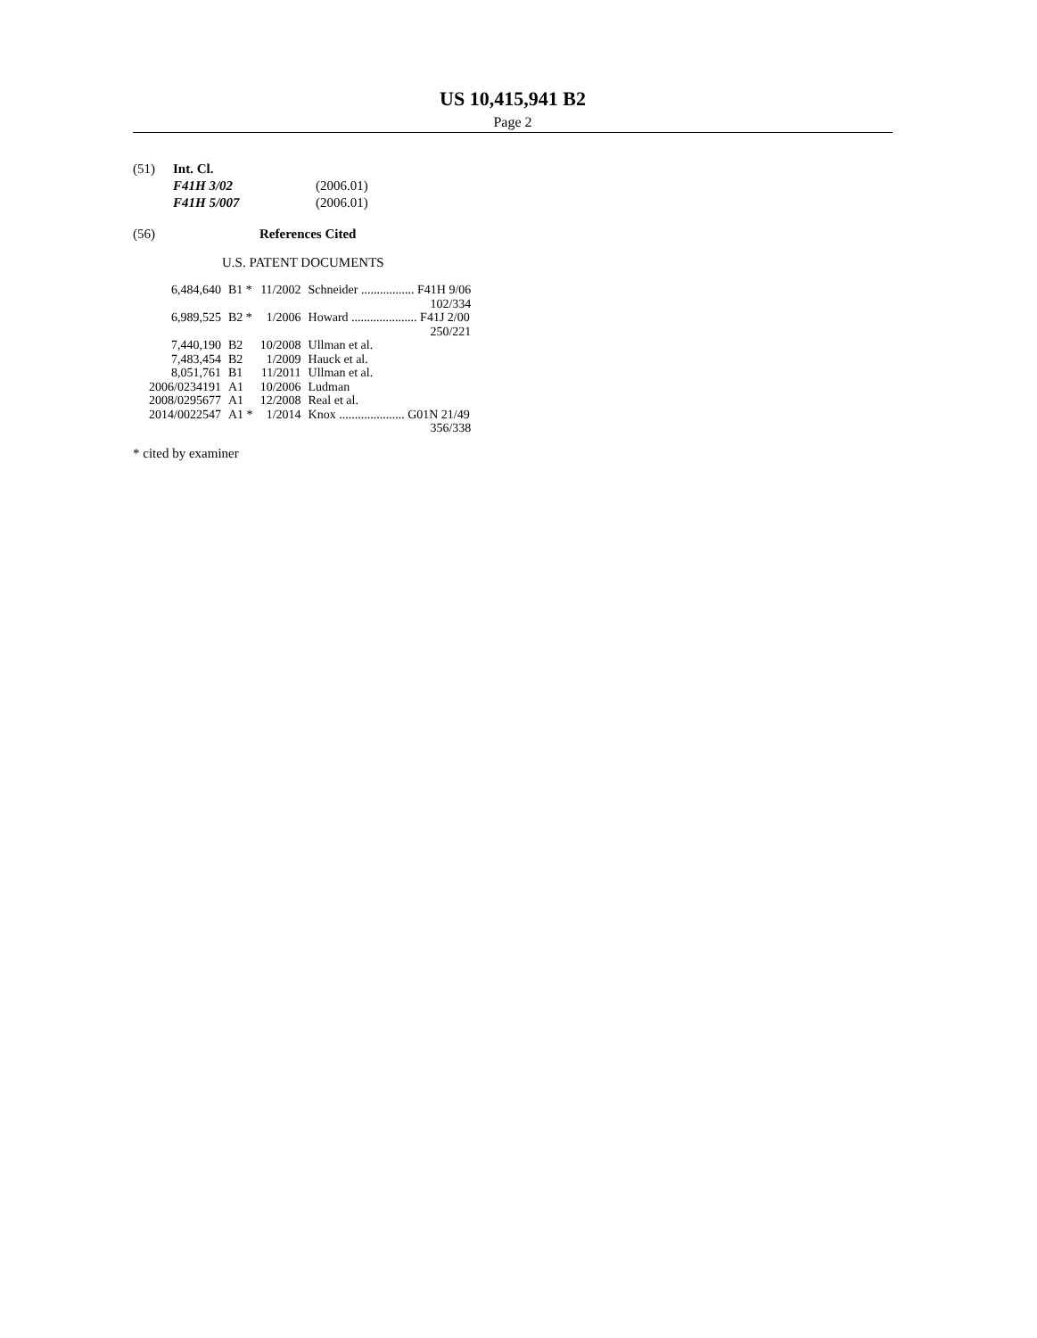US 10,415,941 B2
Page 2
(51) Int. Cl.
F41H 3/02 (2006.01)
F41H 5/007 (2006.01)
(56) References Cited
U.S. PATENT DOCUMENTS
| 6,484,640 | B1 * | 11/2002 | Schneider ................. F41H 9/06 |
| | | | 102/334 |
| 6,989,525 | B2 * | 1/2006 | Howard ..................... F41J 2/00 |
| | | | 250/221 |
| 7,440,190 | B2 | 10/2008 | Ullman et al. |
| 7,483,454 | B2 | 1/2009 | Hauck et al. |
| 8,051,761 | B1 | 11/2011 | Ullman et al. |
| 2006/0234191 | A1 | 10/2006 | Ludman |
| 2008/0295677 | A1 | 12/2008 | Real et al. |
| 2014/0022547 | A1 * | 1/2014 | Knox ..................... G01N 21/49 |
| | | | 356/338 |
* cited by examiner